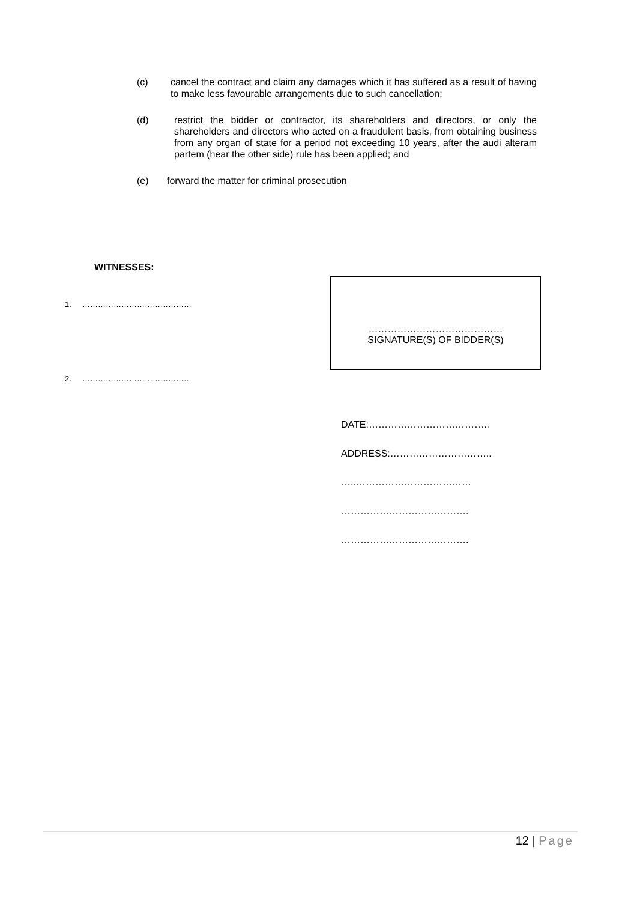(c) cancel the contract and claim any damages which it has suffered as a result of having to make less favourable arrangements due to such cancellation;
(d) restrict the bidder or contractor, its shareholders and directors, or only the shareholders and directors who acted on a fraudulent basis, from obtaining business from any organ of state for a period not exceeding 10 years, after the audi alteram partem (hear the other side) rule has been applied; and
(e) forward the matter for criminal prosecution
WITNESSES:
1. ……………………………………
……………………………………
SIGNATURE(S) OF BIDDER(S)
2. ……………………………………
DATE:………………………………..
ADDRESS:…………………………..
…..………………………………
………………………………….
………………………………….
12 | Page